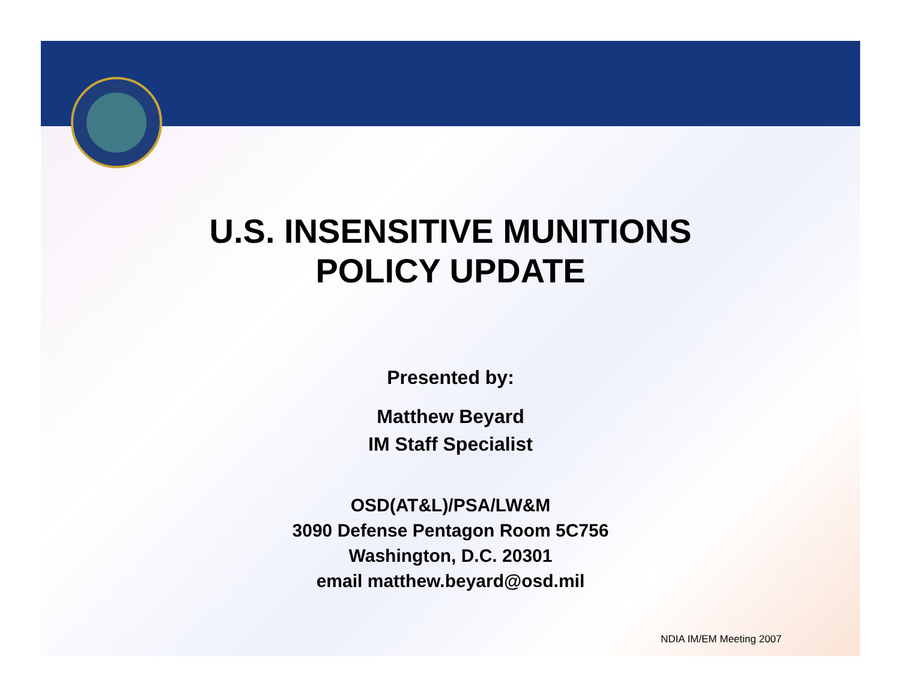U.S. INSENSITIVE MUNITIONS
POLICY UPDATE
Presented by:
Matthew Beyard
IM Staff Specialist
OSD(AT&L)/PSA/LW&M
3090 Defense Pentagon Room 5C756
Washington, D.C. 20301
email matthew.beyard@osd.mil
NDIA IM/EM Meeting 2007